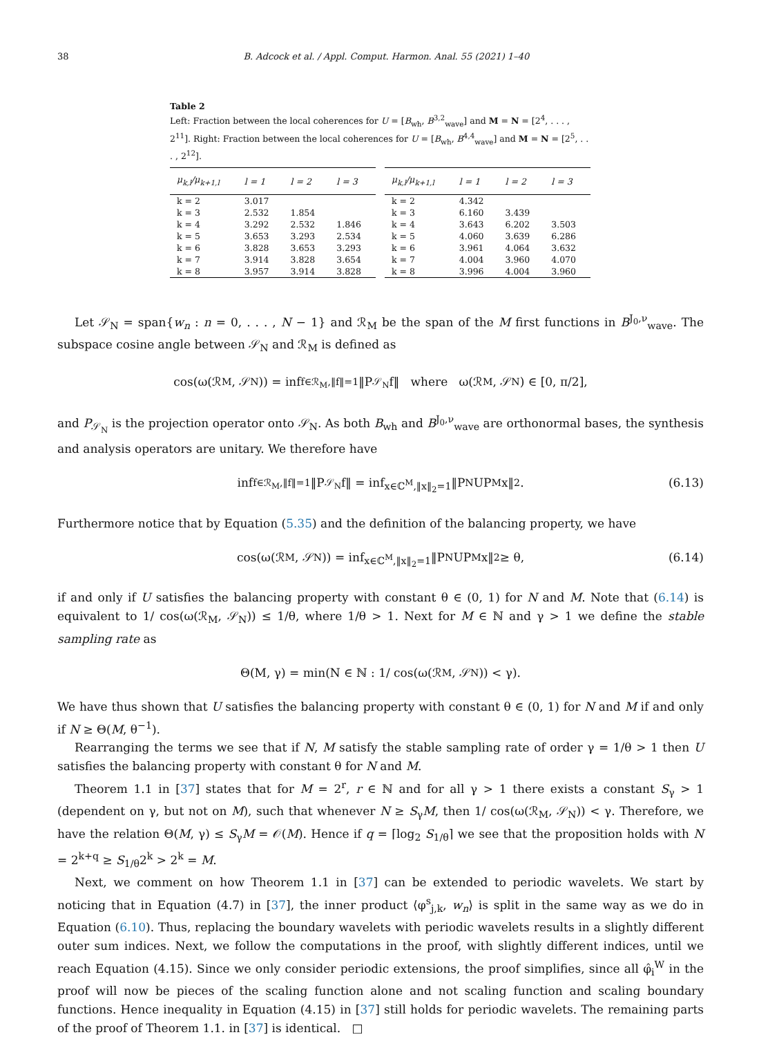38 B. Adcock et al. / Appl. Comput. Harmon. Anal. 55 (2021) 1–40
Table 2
Left: Fraction between the local coherences for U = [B<sub>wh</sub>, B<sup>3,2</sup><sub>wave</sub>] and M = N = [2<sup>4</sup>, . . . , 2<sup>11</sup>]. Right: Fraction between the local coherences for U = [B<sub>wh</sub>, B<sup>4,4</sup><sub>wave</sub>] and M = N = [2<sup>5</sup>, . . . , 2<sup>12</sup>].
| μ<sub>k,l</sub>/μ<sub>k+1,l</sub> | l = 1 | l = 2 | l = 3 |
| --- | --- | --- | --- |
| k = 2 | 3.017 | | |
| k = 3 | 2.532 | 1.854 | |
| k = 4 | 3.292 | 2.532 | 1.846 |
| k = 5 | 3.653 | 3.293 | 2.534 |
| k = 6 | 3.828 | 3.653 | 3.293 |
| k = 7 | 3.914 | 3.828 | 3.654 |
| k = 8 | 3.957 | 3.914 | 3.828 |
| μ<sub>k,l</sub>/μ<sub>k+1,l</sub> | l = 1 | l = 2 | l = 3 |
| --- | --- | --- | --- |
| k = 2 | 4.342 | | |
| k = 3 | 6.160 | 3.439 | |
| k = 4 | 3.643 | 6.202 | 3.503 |
| k = 5 | 4.060 | 3.639 | 6.286 |
| k = 6 | 3.961 | 4.064 | 3.632 |
| k = 7 | 4.004 | 3.960 | 4.070 |
| k = 8 | 3.996 | 4.004 | 3.960 |
Let 𝒮<sub>N</sub> = span{w<sub>n</sub> : n = 0, . . . , N − 1} and ℛ<sub>M</sub> be the span of the M first functions in B<sup>J<sub>0</sub>,ν</sup><sub>wave</sub>. The subspace cosine angle between 𝒮<sub>N</sub> and ℛ<sub>M</sub> is defined as
cos(ω(ℛ<sub>M</sub>, 𝒮<sub>N</sub>)) = inf<sub>f∈ℛ<sub>M</sub>,‖f‖=1</sub> ‖P<sub>𝒮<sub>N</sub></sub>f‖ where ω(ℛ<sub>M</sub>, 𝒮<sub>N</sub>) ∈ [0, π/2],
and P<sub>𝒮<sub>N</sub></sub> is the projection operator onto 𝒮<sub>N</sub>. As both B<sub>wh</sub> and B<sup>J<sub>0</sub>,ν</sup><sub>wave</sub> are orthonormal bases, the synthesis and analysis operators are unitary. We therefore have
inf<sub>f∈ℛ<sub>M</sub>,‖f‖=1</sub> ‖P<sub>𝒮<sub>N</sub></sub>f‖ = inf<sub>x∈ℂ<sup>M</sup>,‖x‖<sub>2</sub>=1</sub> ‖P<sub>N</sub>UP<sub>M</sub>x‖<sub>2</sub>. (6.13)
Furthermore notice that by Equation (5.35) and the definition of the balancing property, we have
cos(ω(ℛ<sub>M</sub>, 𝒮<sub>N</sub>)) = inf<sub>x∈ℂ<sup>M</sup>,‖x‖<sub>2</sub>=1</sub> ‖P<sub>N</sub>UP<sub>M</sub>x‖<sub>2</sub> ≥ θ, (6.14)
if and only if U satisfies the balancing property with constant θ ∈ (0, 1) for N and M. Note that (6.14) is equivalent to 1/ cos(ω(ℛ<sub>M</sub>, 𝒮<sub>N</sub>)) ≤ 1/θ, where 1/θ > 1. Next for M ∈ ℕ and γ > 1 we define the stable sampling rate as
Θ(M, γ) = min(N ∈ ℕ : 1/ cos(ω(ℛ<sub>M</sub>, 𝒮<sub>N</sub>)) < γ).
We have thus shown that U satisfies the balancing property with constant θ ∈ (0, 1) for N and M if and only if N ≥ Θ(M, θ<sup>−1</sup>).
Rearranging the terms we see that if N, M satisfy the stable sampling rate of order γ = 1/θ > 1 then U satisfies the balancing property with constant θ for N and M.
Theorem 1.1 in [37] states that for M = 2<sup>r</sup>, r ∈ ℕ and for all γ > 1 there exists a constant S<sub>γ</sub> > 1 (dependent on γ, but not on M), such that whenever N ≥ S<sub>γ</sub>M, then 1/ cos(ω(ℛ<sub>M</sub>, 𝒮<sub>N</sub>)) < γ. Therefore, we have the relation Θ(M, γ) ≤ S<sub>γ</sub>M = 𝒪(M). Hence if q = ⌈log<sub>2</sub> S<sub>1/θ</sub>⌉ we see that the proposition holds with N = 2<sup>k+q</sup> ≥ S<sub>1/θ</sub>2<sup>k</sup> > 2<sup>k</sup> = M.
Next, we comment on how Theorem 1.1 in [37] can be extended to periodic wavelets. We start by noticing that in Equation (4.7) in [37], the inner product ⟨φ<sup>s</sup><sub>j,k</sub>, w<sub>n</sub>⟩ is split in the same way as we do in Equation (6.10). Thus, replacing the boundary wavelets with periodic wavelets results in a slightly different outer sum indices. Next, we follow the computations in the proof, with slightly different indices, until we reach Equation (4.15). Since we only consider periodic extensions, the proof simplifies, since all φ̂<sub>i</sub><sup>W</sup> in the proof will now be pieces of the scaling function alone and not scaling function and scaling boundary functions. Hence inequality in Equation (4.15) in [37] still holds for periodic wavelets. The remaining parts of the proof of Theorem 1.1. in [37] is identical. □